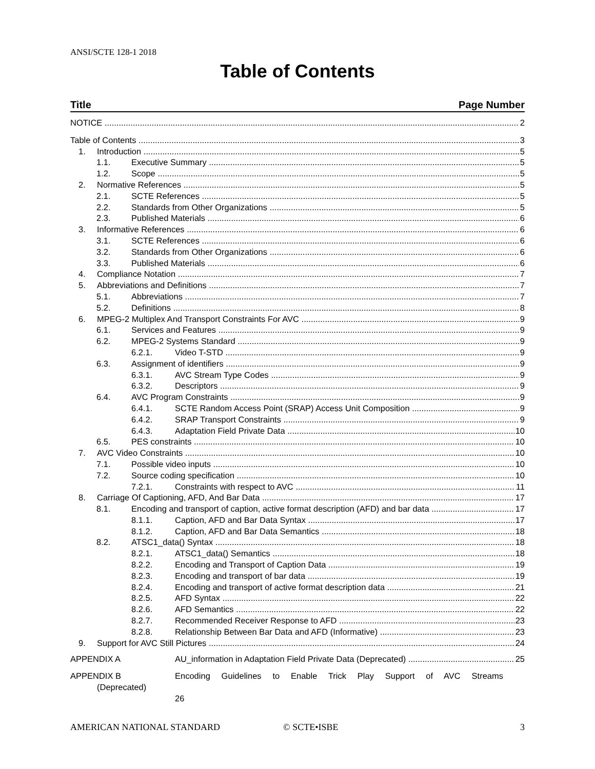ANSI/SCTE 128-1 2018
Table of Contents
Title Page Number
NOTICE 2
Table of Contents 3
1. Introduction 5
1.1. Executive Summary 5
1.2. Scope 5
2. Normative References 5
2.1. SCTE References 5
2.2. Standards from Other Organizations 5
2.3. Published Materials 6
3. Informative References 6
3.1. SCTE References 6
3.2. Standards from Other Organizations 6
3.3. Published Materials 6
4. Compliance Notation 7
5. Abbreviations and Definitions 7
5.1. Abbreviations 7
5.2. Definitions 8
6. MPEG-2 Multiplex And Transport Constraints For AVC 9
6.1. Services and Features 9
6.2. MPEG-2 Systems Standard 9
6.2.1. Video T-STD 9
6.3. Assignment of identifiers 9
6.3.1. AVC Stream Type Codes 9
6.3.2. Descriptors 9
6.4. AVC Program Constraints 9
6.4.1. SCTE Random Access Point (SRAP) Access Unit Composition 9
6.4.2. SRAP Transport Constraints 9
6.4.3. Adaptation Field Private Data 10
6.5. PES constraints 10
7. AVC Video Constraints 10
7.1. Possible video inputs 10
7.2. Source coding specification 10
7.2.1. Constraints with respect to AVC 11
8. Carriage Of Captioning, AFD, And Bar Data 17
8.1. Encoding and transport of caption, active format description (AFD) and bar data 17
8.1.1. Caption, AFD and Bar Data Syntax 17
8.1.2. Caption, AFD and Bar Data Semantics 18
8.2. ATSC1_data() Syntax 18
8.2.1. ATSC1_data() Semantics 18
8.2.2. Encoding and Transport of Caption Data 19
8.2.3. Encoding and transport of bar data 19
8.2.4. Encoding and transport of active format description data 21
8.2.5. AFD Syntax 22
8.2.6. AFD Semantics 22
8.2.7. Recommended Receiver Response to AFD 23
8.2.8. Relationship Between Bar Data and AFD (Informative) 23
9. Support for AVC Still Pictures 24
APPENDIX A AU_information in Adaptation Field Private Data (Deprecated) 25
APPENDIX B
(Deprecated)
Encoding Guidelines to Enable Trick Play Support of AVC Streams
26
AMERICAN NATIONAL STANDARD © SCTE•ISBE 3